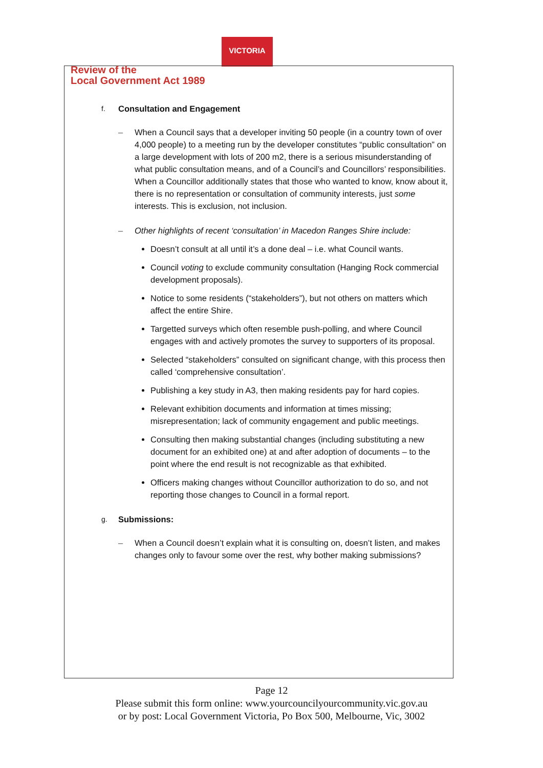VICTORIA
Review of the
Local Government Act 1989
f. Consultation and Engagement
– When a Council says that a developer inviting 50 people (in a country town of over 4,000 people) to a meeting run by the developer constitutes “public consultation” on a large development with lots of 200 m2, there is a serious misunderstanding of what public consultation means, and of a Council’s and Councillors’ responsibilities. When a Councillor additionally states that those who wanted to know, know about it, there is no representation or consultation of community interests, just some interests. This is exclusion, not inclusion.
– Other highlights of recent ‘consultation’ in Macedon Ranges Shire include:
Doesn’t consult at all until it’s a done deal – i.e. what Council wants.
Council voting to exclude community consultation (Hanging Rock commercial development proposals).
Notice to some residents (“stakeholders”), but not others on matters which affect the entire Shire.
Targetted surveys which often resemble push-polling, and where Council engages with and actively promotes the survey to supporters of its proposal.
Selected “stakeholders” consulted on significant change, with this process then called ‘comprehensive consultation’.
Publishing a key study in A3, then making residents pay for hard copies.
Relevant exhibition documents and information at times missing; misrepresentation; lack of community engagement and public meetings.
Consulting then making substantial changes (including substituting a new document for an exhibited one) at and after adoption of documents – to the point where the end result is not recognizable as that exhibited.
Officers making changes without Councillor authorization to do so, and not reporting those changes to Council in a formal report.
g. Submissions:
– When a Council doesn’t explain what it is consulting on, doesn’t listen, and makes changes only to favour some over the rest, why bother making submissions?
Page 12
Please submit this form online: www.yourcouncilyourcommunity.vic.gov.au
or by post: Local Government Victoria, Po Box 500, Melbourne, Vic, 3002